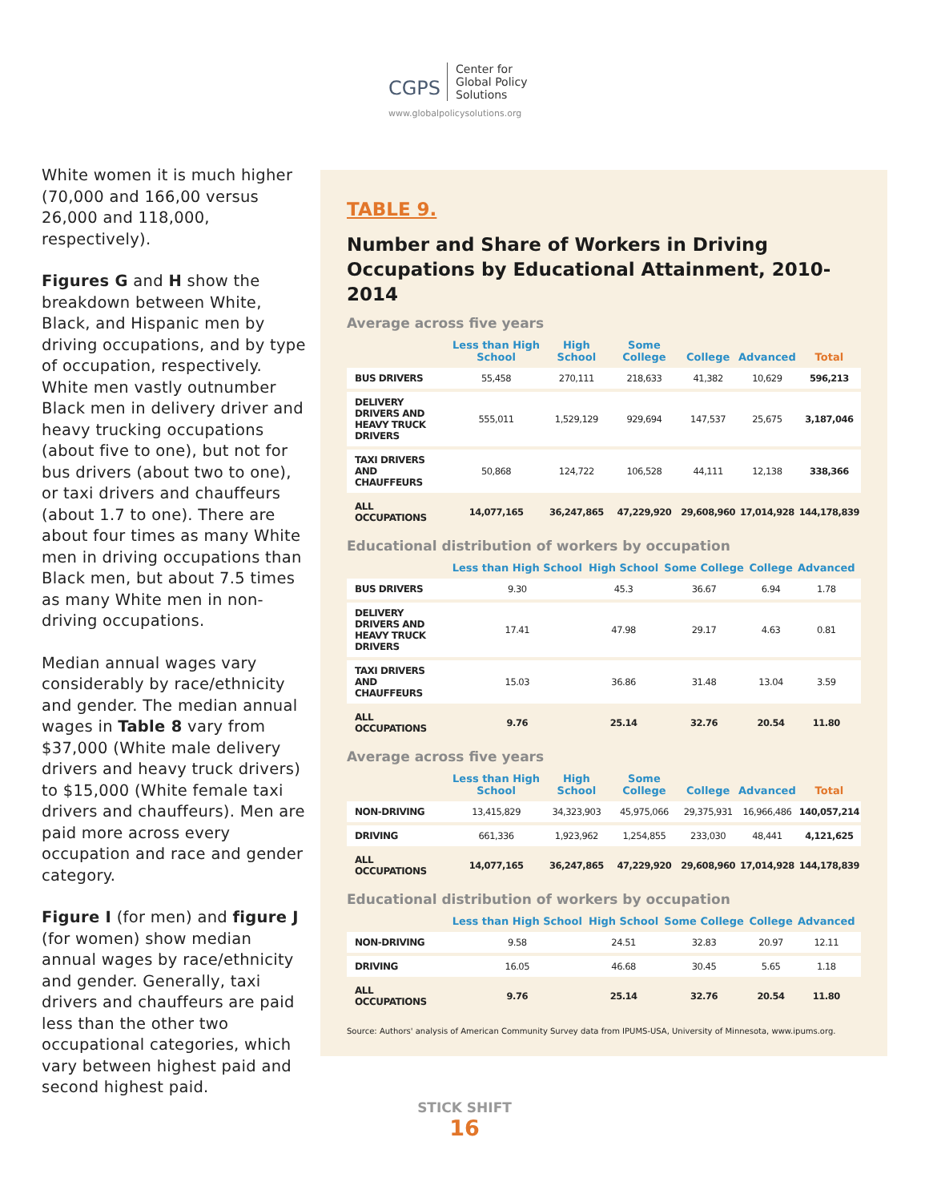CGPS Center for
Global Policy
Solutions
www.globalpolicysolutions.org
White women it is much higher (70,000 and 166,00 versus 26,000 and 118,000, respectively).
Figures G and H show the breakdown between White, Black, and Hispanic men by driving occupations, and by type of occupation, respectively. White men vastly outnumber Black men in delivery driver and heavy trucking occupations (about five to one), but not for bus drivers (about two to one), or taxi drivers and chauffeurs (about 1.7 to one). There are about four times as many White men in driving occupations than Black men, but about 7.5 times as many White men in non-driving occupations.
Median annual wages vary considerably by race/ethnicity and gender. The median annual wages in Table 8 vary from $37,000 (White male delivery drivers and heavy truck drivers) to $15,000 (White female taxi drivers and chauffeurs). Men are paid more across every occupation and race and gender category.
Figure I (for men) and figure J (for women) show median annual wages by race/ethnicity and gender. Generally, taxi drivers and chauffeurs are paid less than the other two occupational categories, which vary between highest paid and second highest paid.
TABLE 9.
Number and Share of Workers in Driving Occupations by Educational Attainment, 2010-2014
Average across five years
| | Less than High School | High School | Some College | College | Advanced | Total |
| --- | --- | --- | --- | --- | --- | --- |
| BUS DRIVERS | 55,458 | 270,111 | 218,633 | 41,382 | 10,629 | 596,213 |
| DELIVERY DRIVERS AND HEAVY TRUCK DRIVERS | 555,011 | 1,529,129 | 929,694 | 147,537 | 25,675 | 3,187,046 |
| TAXI DRIVERS AND CHAUFFEURS | 50,868 | 124,722 | 106,528 | 44,111 | 12,138 | 338,366 |
| ALL OCCUPATIONS | 14,077,165 | 36,247,865 | 47,229,920 | 29,608,960 | 17,014,928 | 144,178,839 |
Educational distribution of workers by occupation
| | Less than High School | High School | Some College | College | Advanced | |
| --- | --- | --- | --- | --- | --- | --- |
| BUS DRIVERS | 9.30 | 45.3 | 36.67 | 6.94 | 1.78 | |
| DELIVERY DRIVERS AND HEAVY TRUCK DRIVERS | 17.41 | 47.98 | 29.17 | 4.63 | 0.81 | |
| TAXI DRIVERS AND CHAUFFEURS | 15.03 | 36.86 | 31.48 | 13.04 | 3.59 | |
| ALL OCCUPATIONS | 9.76 | 25.14 | 32.76 | 20.54 | 11.80 | |
Average across five years
| | Less than High School | High School | Some College | College | Advanced | Total |
| --- | --- | --- | --- | --- | --- | --- |
| NON-DRIVING | 13,415,829 | 34,323,903 | 45,975,066 | 29,375,931 | 16,966,486 | 140,057,214 |
| DRIVING | 661,336 | 1,923,962 | 1,254,855 | 233,030 | 48,441 | 4,121,625 |
| ALL OCCUPATIONS | 14,077,165 | 36,247,865 | 47,229,920 | 29,608,960 | 17,014,928 | 144,178,839 |
Educational distribution of workers by occupation
| | Less than High School | High School | Some College | College | Advanced | |
| --- | --- | --- | --- | --- | --- | --- |
| NON-DRIVING | 9.58 | 24.51 | 32.83 | 20.97 | 12.11 | |
| DRIVING | 16.05 | 46.68 | 30.45 | 5.65 | 1.18 | |
| ALL OCCUPATIONS | 9.76 | 25.14 | 32.76 | 20.54 | 11.80 | |
Source: Authors' analysis of American Community Survey data from IPUMS-USA, University of Minnesota, www.ipums.org.
STICK SHIFT
16